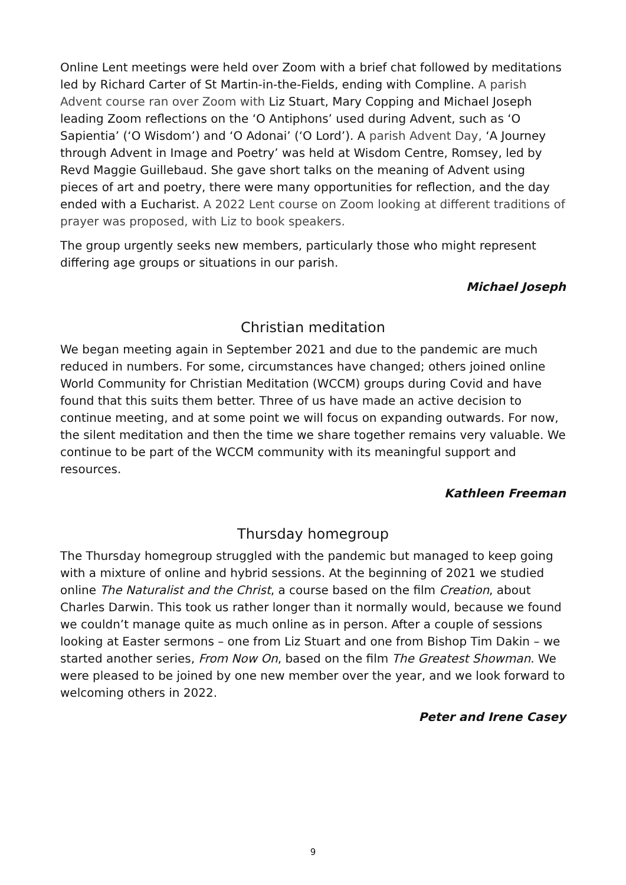Online Lent meetings were held over Zoom with a brief chat followed by meditations led by Richard Carter of St Martin-in-the-Fields, ending with Compline. A parish Advent course ran over Zoom with Liz Stuart, Mary Copping and Michael Joseph leading Zoom reflections on the ‘O Antiphons’ used during Advent, such as ‘O Sapientia’ (‘O Wisdom’) and ‘O Adonai’ (‘O Lord’). A parish Advent Day, ‘A Journey through Advent in Image and Poetry’ was held at Wisdom Centre, Romsey, led by Revd Maggie Guillebaud. She gave short talks on the meaning of Advent using pieces of art and poetry, there were many opportunities for reflection, and the day ended with a Eucharist. A 2022 Lent course on Zoom looking at different traditions of prayer was proposed, with Liz to book speakers.
The group urgently seeks new members, particularly those who might represent differing age groups or situations in our parish.
Michael Joseph
Christian meditation
We began meeting again in September 2021 and due to the pandemic are much reduced in numbers. For some, circumstances have changed; others joined online World Community for Christian Meditation (WCCM) groups during Covid and have found that this suits them better. Three of us have made an active decision to continue meeting, and at some point we will focus on expanding outwards. For now, the silent meditation and then the time we share together remains very valuable. We continue to be part of the WCCM community with its meaningful support and resources.
Kathleen Freeman
Thursday homegroup
The Thursday homegroup struggled with the pandemic but managed to keep going with a mixture of online and hybrid sessions. At the beginning of 2021 we studied online The Naturalist and the Christ, a course based on the film Creation, about Charles Darwin. This took us rather longer than it normally would, because we found we couldn’t manage quite as much online as in person. After a couple of sessions looking at Easter sermons – one from Liz Stuart and one from Bishop Tim Dakin – we started another series, From Now On, based on the film The Greatest Showman. We were pleased to be joined by one new member over the year, and we look forward to welcoming others in 2022.
Peter and Irene Casey
9